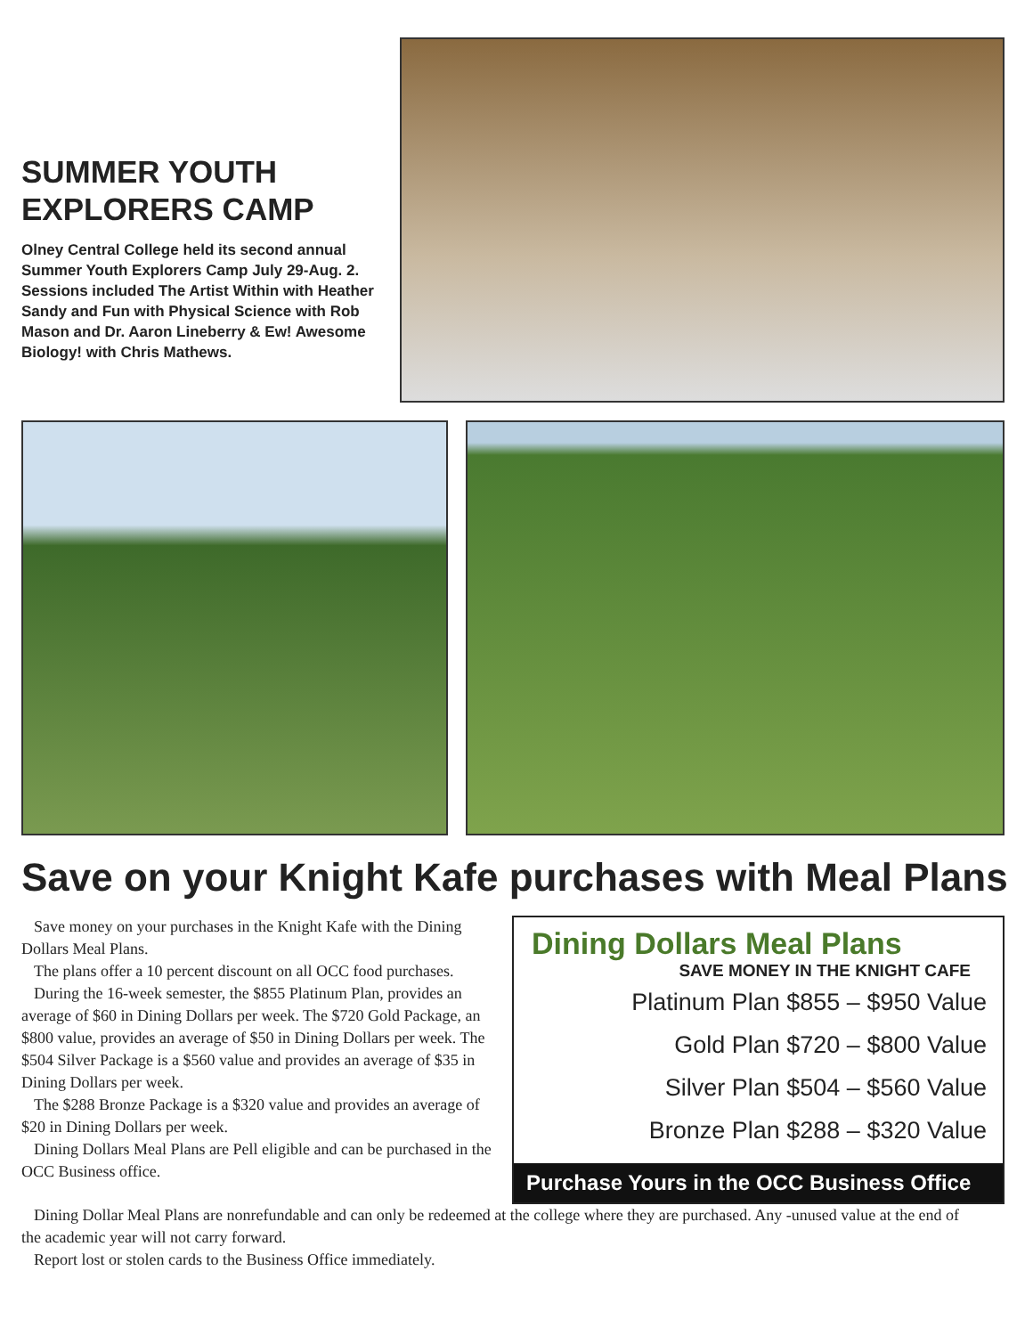SUMMER YOUTH EXPLORERS CAMP
Olney Central College held its second annual Summer Youth Explorers Camp July 29-Aug. 2. Sessions included The Artist Within with Heather Sandy and Fun with Physical Science with Rob Mason and Dr. Aaron Lineberry & Ew! Awesome Biology! with Chris Mathews.
Save on your Knight Kafe purchases with Meal Plans
Save money on your purchases in the Knight Kafe with the Dining Dollars Meal Plans.
The plans offer a 10 percent discount on all OCC food purchases.
During the 16-week semester, the $855 Platinum Plan, provides an average of $60 in Dining Dollars per week. The $720 Gold Package, an $800 value, provides an average of $50 in Dining Dollars per week. The $504 Silver Package is a $560 value and provides an average of $35 in Dining Dollars per week.
The $288 Bronze Package is a $320 value and provides an average of $20 in Dining Dollars per week.
Dining Dollars Meal Plans are Pell eligible and can be purchased in the OCC Business office.
Dining Dollars Meal Plans
SAVE MONEY IN THE KNIGHT CAFE
Platinum Plan $855 – $950 Value
Gold Plan $720 – $800 Value
Silver Plan $504 – $560 Value
Bronze Plan $288 – $320 Value
Purchase Yours in the OCC Business Office
Dining Dollar Meal Plans are nonrefundable and can only be redeemed at the college where they are purchased. Any -unused value at the end of the academic year will not carry forward.
Report lost or stolen cards to the Business Office immediately.